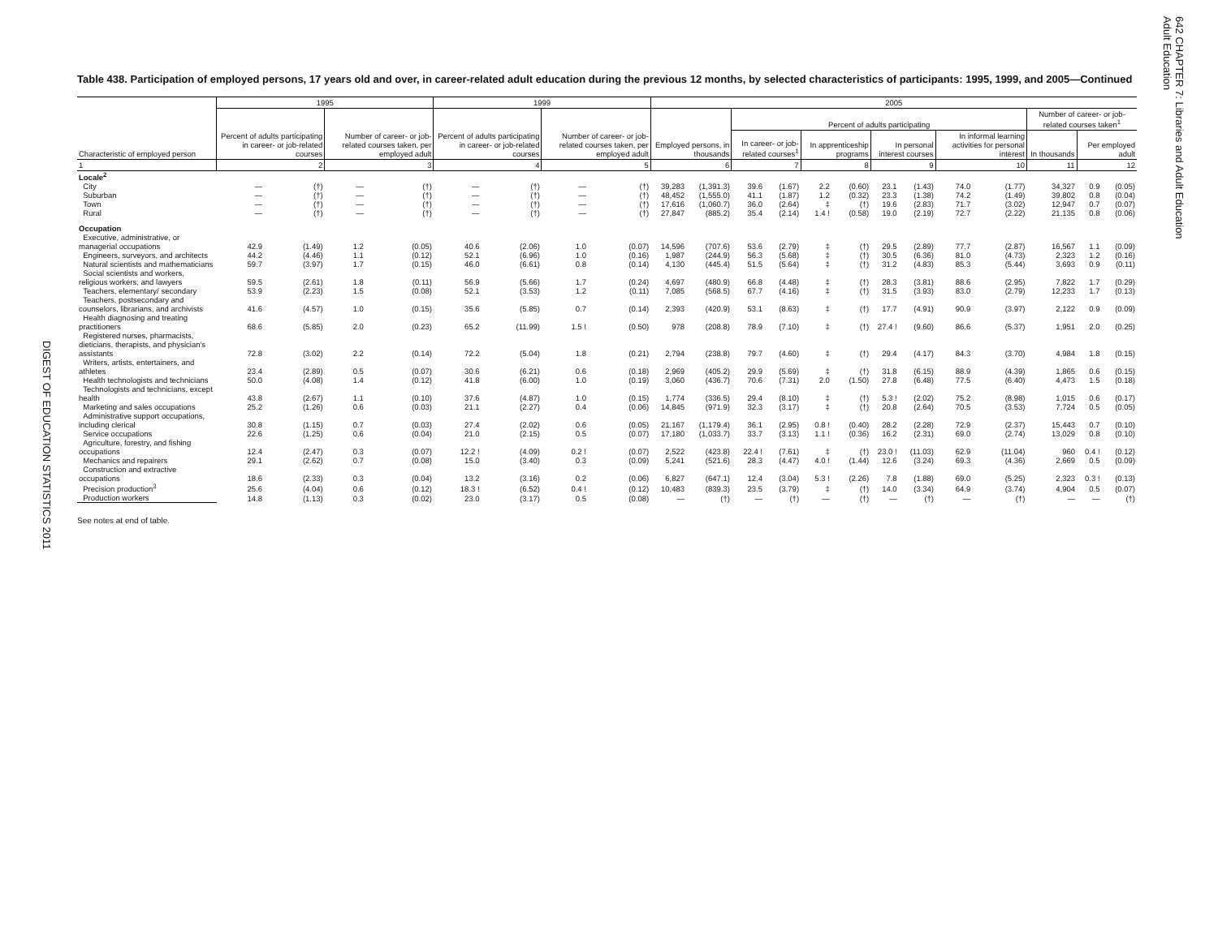DIGEST OF EDUCATION STATISTICS 2011
642 CHAPTER 7: Libraries and Adult Education
Adult Education
Table 438. Participation of employed persons, 17 years old and over, in career-related adult education during the previous 12 months, by selected characteristics of participants: 1995, 1999, and 2005—Continued
| Characteristic of employed person | 1995 | | | | 1999 | | | | 2005 | | | | | | | | | | | | |
| --- | --- | --- | --- | --- | --- | --- | --- | --- | --- | --- | --- | --- | --- | --- | --- | --- | --- | --- | --- | --- | --- |
| | Percent of adults participating in career- or job-related courses | | Number of career- or job-related courses taken, per employed adult | | Percent of adults participating in career- or job-related courses | | Number of career- or job-related courses taken, per employed adult | | Employed persons, in thousands | | Percent of adults participating | | | | | | | | Number of career- or job-related courses taken<sup>1</sup> | | |
| | | | | | | | | | | | In career- or job-related courses<sup>1</sup> | | In apprenticeship programs | | In personal interest courses | | In informal learning activities for personal interest | | In thousands | Per employed adult | |
| 1 | 2 | | 3 | | 4 | | 5 | | 6 | | 7 | | 8 | | 9 | | 10 | | 11 | 12 | |
| Locale<sup>2</sup> | | | | | | | | | | | | | | | | | | | | | |
| City | — | (†) | — | (†) | — | (†) | — | (†) | 39,283 | (1,391.3) | 39.6 | (1.67) | 2.2 | (0.60) | 23.1 | (1.43) | 74.0 | (1.77) | 34,327 | 0.9 | (0.05) |
| Suburban | — | (†) | — | (†) | — | (†) | — | (†) | 48,452 | (1,555.0) | 41.1 | (1.87) | 1.2 | (0.32) | 23.3 | (1.38) | 74.2 | (1.49) | 39,802 | 0.8 | (0.04) |
| Town | — | (†) | — | (†) | — | (†) | — | (†) | 17,616 | (1,060.7) | 36.0 | (2.64) | ‡ | (†) | 19.6 | (2.83) | 71.7 | (3.02) | 12,947 | 0.7 | (0.07) |
| Rural | — | (†) | — | (†) | — | (†) | — | (†) | 27,847 | (885.2) | 35.4 | (2.14) | 1.4 ! | (0.58) | 19.0 | (2.19) | 72.7 | (2.22) | 21,135 | 0.8 | (0.06) |
| Occupation | | | | | | | | | | | | | | | | | | | | | |
| Executive, administrative, or managerial occupations | 42.9 | (1.49) | 1.2 | (0.05) | 40.6 | (2.06) | 1.0 | (0.07) | 14,596 | (707.6) | 53.6 | (2.79) | ‡ | (†) | 29.5 | (2.89) | 77.7 | (2.87) | 16,567 | 1.1 | (0.09) |
| Engineers, surveyors, and architects | 44.2 | (4.46) | 1.1 | (0.12) | 52.1 | (6.96) | 1.0 | (0.16) | 1,987 | (244.9) | 56.3 | (5.68) | ‡ | (†) | 30.5 | (6.36) | 81.0 | (4.73) | 2,323 | 1.2 | (0.16) |
| Natural scientists and mathematicians | 59.7 | (3.97) | 1.7 | (0.15) | 46.0 | (6.61) | 0.8 | (0.14) | 4,130 | (445.4) | 51.5 | (5.64) | ‡ | (†) | 31.2 | (4.83) | 85.3 | (5.44) | 3,693 | 0.9 | (0.11) |
| Social scientists and workers, religious workers, and lawyers | 59.5 | (2.61) | 1.8 | (0.11) | 56.9 | (5.66) | 1.7 | (0.24) | 4,697 | (480.9) | 66.8 | (4.48) | ‡ | (†) | 28.3 | (3.81) | 88.6 | (2.95) | 7,822 | 1.7 | (0.29) |
| Teachers, elementary/ secondary | 53.9 | (2.23) | 1.5 | (0.08) | 52.1 | (3.53) | 1.2 | (0.11) | 7,085 | (568.5) | 67.7 | (4.16) | ‡ | (†) | 31.5 | (3.93) | 83.0 | (2.79) | 12,233 | 1.7 | (0.13) |
| Teachers, postsecondary and counselors, librarians, and archivists | 41.6 | (4.57) | 1.0 | (0.15) | 35.6 | (5.85) | 0.7 | (0.14) | 2,393 | (420.9) | 53.1 | (8.63) | ‡ | (†) | 17.7 | (4.91) | 90.9 | (3.97) | 2,122 | 0.9 | (0.09) |
| Health diagnosing and treating practitioners | 68.6 | (5.85) | 2.0 | (0.23) | 65.2 | (11.99) | 1.5 ! | (0.50) | 978 | (208.8) | 78.9 | (7.10) | ‡ | (†) | 27.4 ! | (9.60) | 86.6 | (5.37) | 1,951 | 2.0 | (0.25) |
| Registered nurses, pharmacists, dieticians, therapists, and physician's assistants | 72.8 | (3.02) | 2.2 | (0.14) | 72.2 | (5.04) | 1.8 | (0.21) | 2,794 | (238.8) | 79.7 | (4.60) | ‡ | (†) | 29.4 | (4.17) | 84.3 | (3.70) | 4,984 | 1.8 | (0.15) |
| Writers, artists, entertainers, and athletes | 23.4 | (2.89) | 0.5 | (0.07) | 30.6 | (6.21) | 0.6 | (0.18) | 2,969 | (405.2) | 29.9 | (5.69) | ‡ | (†) | 31.8 | (6.15) | 88.9 | (4.39) | 1,865 | 0.6 | (0.15) |
| Health technologists and technicians | 50.0 | (4.08) | 1.4 | (0.12) | 41.8 | (6.00) | 1.0 | (0.19) | 3,060 | (436.7) | 70.6 | (7.31) | 2.0 | (1.50) | 27.8 | (6.48) | 77.5 | (6.40) | 4,473 | 1.5 | (0.18) |
| Technologists and technicians, except health | 43.8 | (2.67) | 1.1 | (0.10) | 37.6 | (4.87) | 1.0 | (0.15) | 1,774 | (336.5) | 29.4 | (8.10) | ‡ | (†) | 5.3 ! | (2.02) | 75.2 | (8.98) | 1,015 | 0.6 | (0.17) |
| Marketing and sales occupations | 25.2 | (1.26) | 0.6 | (0.03) | 21.1 | (2.27) | 0.4 | (0.06) | 14,845 | (971.9) | 32.3 | (3.17) | ‡ | (†) | 20.8 | (2.64) | 70.5 | (3.53) | 7,724 | 0.5 | (0.05) |
| Administrative support occupations, including clerical | 30.8 | (1.15) | 0.7 | (0.03) | 27.4 | (2.02) | 0.6 | (0.05) | 21,167 | (1,179.4) | 36.1 | (2.95) | 0.8 ! | (0.40) | 28.2 | (2.28) | 72.9 | (2.37) | 15,443 | 0.7 | (0.10) |
| Service occupations | 22.6 | (1.25) | 0.6 | (0.04) | 21.0 | (2.15) | 0.5 | (0.07) | 17,180 | (1,033.7) | 33.7 | (3.13) | 1.1 ! | (0.36) | 16.2 | (2.31) | 69.0 | (2.74) | 13,029 | 0.8 | (0.10) |
| Agriculture, forestry, and fishing occupations | 12.4 | (2.47) | 0.3 | (0.07) | 12.2 ! | (4.09) | 0.2 ! | (0.07) | 2,522 | (423.8) | 22.4 ! | (7.61) | ‡ | (†) | 23.0 ! | (11.03) | 62.9 | (11.04) | 960 | 0.4 ! | (0.12) |
| Mechanics and repairers | 29.1 | (2.62) | 0.7 | (0.08) | 15.0 | (3.40) | 0.3 | (0.09) | 5,241 | (521.6) | 28.3 | (4.47) | 4.0 ! | (1.44) | 12.6 | (3.24) | 69.3 | (4.36) | 2,669 | 0.5 | (0.09) |
| Construction and extractive occupations | 18.6 | (2.33) | 0.3 | (0.04) | 13.2 | (3.16) | 0.2 | (0.06) | 6,827 | (647.1) | 12.4 | (3.04) | 5.3 ! | (2.26) | 7.8 | (1.88) | 69.0 | (5.25) | 2,323 | 0.3 ! | (0.13) |
| Precision production<sup>3</sup> | 25.6 | (4.04) | 0.6 | (0.12) | 18.3 ! | (6.52) | 0.4 ! | (0.12) | 10,483 | (839.3) | 23.5 | (3.79) | ‡ | (†) | 14.0 | (3.34) | 64.9 | (3.74) | 4,904 | 0.5 | (0.07) |
| Production workers | 14.8 | (1.13) | 0.3 | (0.02) | 23.0 | (3.17) | 0.5 | (0.08) | — | (†) | — | (†) | — | (†) | — | (†) | — | (†) | — | — | (†) |
See notes at end of table.